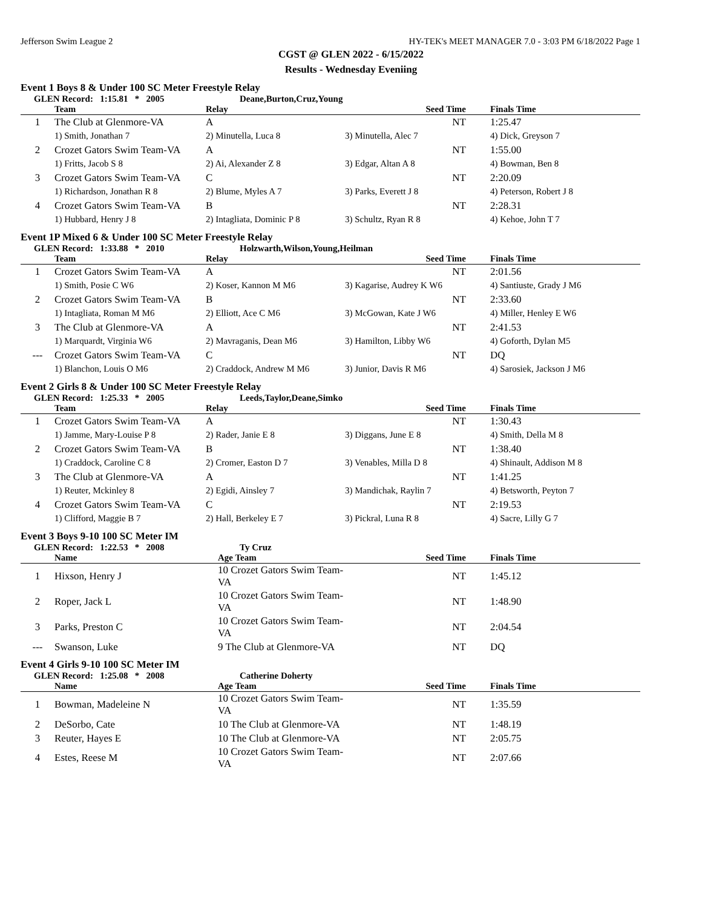Jefferson Swim League 2 HY-TEK's MEET MANAGER 7.0 - 3:03 PM 6/18/2022 Page 1
CGST @ GLEN 2022 - 6/15/2022
Results - Wednesday Eveniing
Event 1 Boys 8 & Under 100 SC Meter Freestyle Relay
GLEN Record: 1:15.81 * 2005 Deane,Burton,Cruz,Young
| | Team | Relay | Seed Time | Finals Time |
| --- | --- | --- | --- | --- |
| 1 | The Club at Glenmore-VA | A | NT | 1:25.47 |
| | 1) Smith, Jonathan 7 | 2) Minutella, Luca 8 | 3) Minutella, Alec 7 | 4) Dick, Greyson 7 |
| 2 | Crozet Gators Swim Team-VA | A | NT | 1:55.00 |
| | 1) Fritts, Jacob S 8 | 2) Ai, Alexander Z 8 | 3) Edgar, Altan A 8 | 4) Bowman, Ben 8 |
| 3 | Crozet Gators Swim Team-VA | C | NT | 2:20.09 |
| | 1) Richardson, Jonathan R 8 | 2) Blume, Myles A 7 | 3) Parks, Everett J 8 | 4) Peterson, Robert J 8 |
| 4 | Crozet Gators Swim Team-VA | B | NT | 2:28.31 |
| | 1) Hubbard, Henry J 8 | 2) Intagliata, Dominic P 8 | 3) Schultz, Ryan R 8 | 4) Kehoe, John T 7 |
Event 1P Mixed 6 & Under 100 SC Meter Freestyle Relay
GLEN Record: 1:33.88 * 2010 Holzwarth,Wilson,Young,Heilman
| | Team | Relay | Seed Time | Finals Time |
| --- | --- | --- | --- | --- |
| 1 | Crozet Gators Swim Team-VA | A | NT | 2:01.56 |
| | 1) Smith, Posie C W6 | 2) Koser, Kannon M M6 | 3) Kagarise, Audrey K W6 | 4) Santiuste, Grady J M6 |
| 2 | Crozet Gators Swim Team-VA | B | NT | 2:33.60 |
| | 1) Intagliata, Roman M M6 | 2) Elliott, Ace C M6 | 3) McGowan, Kate J W6 | 4) Miller, Henley E W6 |
| 3 | The Club at Glenmore-VA | A | NT | 2:41.53 |
| | 1) Marquardt, Virginia W6 | 2) Mavraganis, Dean M6 | 3) Hamilton, Libby W6 | 4) Goforth, Dylan M5 |
| --- | Crozet Gators Swim Team-VA | C | NT | DQ |
| | 1) Blanchon, Louis O M6 | 2) Craddock, Andrew M M6 | 3) Junior, Davis R M6 | 4) Sarosiek, Jackson J M6 |
Event 2 Girls 8 & Under 100 SC Meter Freestyle Relay
GLEN Record: 1:25.33 * 2005 Leeds,Taylor,Deane,Simko
| | Team | Relay | Seed Time | Finals Time |
| --- | --- | --- | --- | --- |
| 1 | Crozet Gators Swim Team-VA | A | NT | 1:30.43 |
| | 1) Jamme, Mary-Louise P 8 | 2) Rader, Janie E 8 | 3) Diggans, June E 8 | 4) Smith, Della M 8 |
| 2 | Crozet Gators Swim Team-VA | B | NT | 1:38.40 |
| | 1) Craddock, Caroline C 8 | 2) Cromer, Easton D 7 | 3) Venables, Milla D 8 | 4) Shinault, Addison M 8 |
| 3 | The Club at Glenmore-VA | A | NT | 1:41.25 |
| | 1) Reuter, Mckinley 8 | 2) Egidi, Ainsley 7 | 3) Mandichak, Raylin 7 | 4) Betsworth, Peyton 7 |
| 4 | Crozet Gators Swim Team-VA | C | NT | 2:19.53 |
| | 1) Clifford, Maggie B 7 | 2) Hall, Berkeley E 7 | 3) Pickral, Luna R 8 | 4) Sacre, Lilly G 7 |
Event 3 Boys 9-10 100 SC Meter IM
GLEN Record: 1:22.53 * 2008 Ty Cruz
| | Name | Age Team | Seed Time | Finals Time |
| --- | --- | --- | --- | --- |
| 1 | Hixson, Henry J | 10 Crozet Gators Swim Team-VA | NT | 1:45.12 |
| 2 | Roper, Jack L | 10 Crozet Gators Swim Team-VA | NT | 1:48.90 |
| 3 | Parks, Preston C | 10 Crozet Gators Swim Team-VA | NT | 2:04.54 |
| --- | Swanson, Luke | 9 The Club at Glenmore-VA | NT | DQ |
Event 4 Girls 9-10 100 SC Meter IM
GLEN Record: 1:25.08 * 2008 Catherine Doherty
| | Name | Age Team | Seed Time | Finals Time |
| --- | --- | --- | --- | --- |
| 1 | Bowman, Madeleine N | 10 Crozet Gators Swim Team-VA | NT | 1:35.59 |
| 2 | DeSorbo, Cate | 10 The Club at Glenmore-VA | NT | 1:48.19 |
| 3 | Reuter, Hayes E | 10 The Club at Glenmore-VA | NT | 2:05.75 |
| 4 | Estes, Reese M | 10 Crozet Gators Swim Team-VA | NT | 2:07.66 |